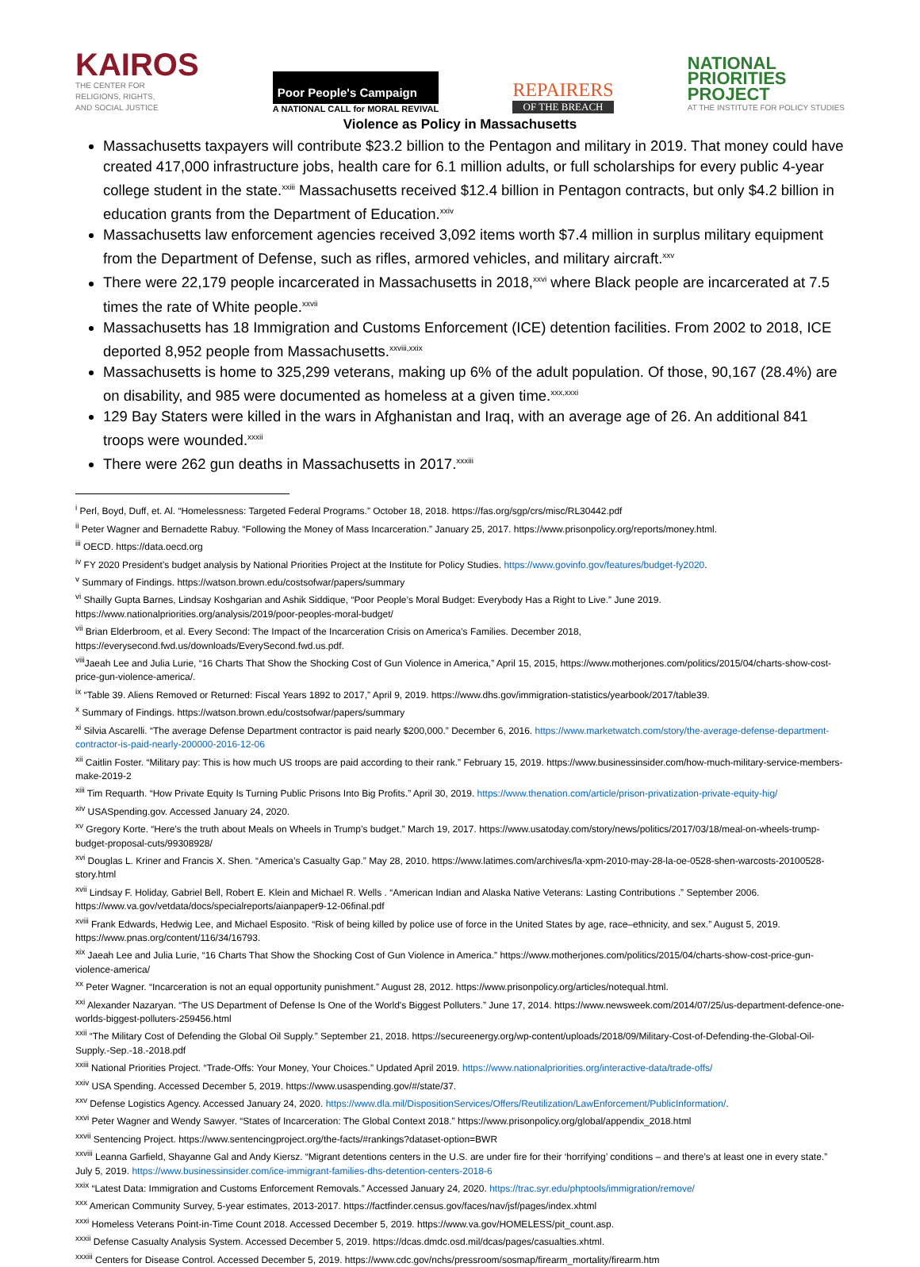KAIROS
THE CENTER FOR
RELIGIONS, RIGHTS,
AND SOCIAL JUSTICE
Poor People's Campaign
A NATIONAL CALL for MORAL REVIVAL
REPAIRERS
OF THE BREACH
NATIONAL
PRIORITIES
PROJECT
AT THE INSTITUTE FOR POLICY STUDIES
Violence as Policy in Massachusetts
Massachusetts taxpayers will contribute $23.2 billion to the Pentagon and military in 2019. That money could have created 417,000 infrastructure jobs, health care for 6.1 million adults, or full scholarships for every public 4-year college student in the state.<sup>xxiii</sup> Massachusetts received $12.4 billion in Pentagon contracts, but only $4.2 billion in education grants from the Department of Education.<sup>xxiv</sup>
Massachusetts law enforcement agencies received 3,092 items worth $7.4 million in surplus military equipment from the Department of Defense, such as rifles, armored vehicles, and military aircraft.<sup>xxv</sup>
There were 22,179 people incarcerated in Massachusetts in 2018,<sup>xxvi</sup> where Black people are incarcerated at 7.5 times the rate of White people.<sup>xxvii</sup>
Massachusetts has 18 Immigration and Customs Enforcement (ICE) detention facilities. From 2002 to 2018, ICE deported 8,952 people from Massachusetts.<sup>xxviii,xxix</sup>
Massachusetts is home to 325,299 veterans, making up 6% of the adult population. Of those, 90,167 (28.4%) are on disability, and 985 were documented as homeless at a given time.<sup>xxx,xxxi</sup>
129 Bay Staters were killed in the wars in Afghanistan and Iraq, with an average age of 26. An additional 841 troops were wounded.<sup>xxxii</sup>
There were 262 gun deaths in Massachusetts in 2017.<sup>xxxiii</sup>
<sup>i</sup> Perl, Boyd, Duff, et. Al. “Homelessness: Targeted Federal Programs.” October 18, 2018. https://fas.org/sgp/crs/misc/RL30442.pdf
<sup>ii</sup> Peter Wagner and Bernadette Rabuy. “Following the Money of Mass Incarceration.” January 25, 2017. https://www.prisonpolicy.org/reports/money.html.
<sup>iii</sup> OECD. https://data.oecd.org
<sup>iv</sup> FY 2020 President’s budget analysis by National Priorities Project at the Institute for Policy Studies. https://www.govinfo.gov/features/budget-fy2020.
<sup>v</sup> Summary of Findings. https://watson.brown.edu/costsofwar/papers/summary
<sup>vi</sup> Shailly Gupta Barnes, Lindsay Koshgarian and Ashik Siddique, “Poor People’s Moral Budget: Everybody Has a Right to Live.” June 2019. https://www.nationalpriorities.org/analysis/2019/poor-peoples-moral-budget/
<sup>vii</sup> Brian Elderbroom, et al. Every Second: The Impact of the Incarceration Crisis on America’s Families. December 2018, https://everysecond.fwd.us/downloads/EverySecond.fwd.us.pdf.
<sup>viii</sup>Jaeah Lee and Julia Lurie, “16 Charts That Show the Shocking Cost of Gun Violence in America,” April 15, 2015, https://www.motherjones.com/politics/2015/04/charts-show-cost-price-gun-violence-america/.
<sup>ix</sup> “Table 39. Aliens Removed or Returned: Fiscal Years 1892 to 2017,” April 9, 2019. https://www.dhs.gov/immigration-statistics/yearbook/2017/table39.
<sup>x</sup> Summary of Findings. https://watson.brown.edu/costsofwar/papers/summary
<sup>xi</sup> Silvia Ascarelli. “The average Defense Department contractor is paid nearly $200,000.” December 6, 2016. https://www.marketwatch.com/story/the-average-defense-department-contractor-is-paid-nearly-200000-2016-12-06
<sup>xii</sup> Caitlin Foster. “Military pay: This is how much US troops are paid according to their rank.” February 15, 2019. https://www.businessinsider.com/how-much-military-service-members-make-2019-2
<sup>xiii</sup> Tim Requarth. “How Private Equity Is Turning Public Prisons Into Big Profits.” April 30, 2019. https://www.thenation.com/article/prison-privatization-private-equity-hig/
<sup>xiv</sup> USASpending.gov. Accessed January 24, 2020.
<sup>xv</sup> Gregory Korte. “Here’s the truth about Meals on Wheels in Trump’s budget.” March 19, 2017. https://www.usatoday.com/story/news/politics/2017/03/18/meal-on-wheels-trump-budget-proposal-cuts/99308928/
<sup>xvi</sup> Douglas L. Kriner and Francis X. Shen. “America’s Casualty Gap.” May 28, 2010. https://www.latimes.com/archives/la-xpm-2010-may-28-la-oe-0528-shen-warcosts-20100528-story.html
<sup>xvii</sup> Lindsay F. Holiday, Gabriel Bell, Robert E. Klein and Michael R. Wells . “American Indian and Alaska Native Veterans: Lasting Contributions .” September 2006. https://www.va.gov/vetdata/docs/specialreports/aianpaper9-12-06final.pdf
<sup>xviii</sup> Frank Edwards, Hedwig Lee, and Michael Esposito. “Risk of being killed by police use of force in the United States by age, race–ethnicity, and sex.” August 5, 2019. https://www.pnas.org/content/116/34/16793.
<sup>xix</sup> Jaeah Lee and Julia Lurie, “16 Charts That Show the Shocking Cost of Gun Violence in America.” https://www.motherjones.com/politics/2015/04/charts-show-cost-price-gun-violence-america/
<sup>xx</sup> Peter Wagner. “Incarceration is not an equal opportunity punishment.” August 28, 2012. https://www.prisonpolicy.org/articles/notequal.html.
<sup>xxi</sup> Alexander Nazaryan. “The US Department of Defense Is One of the World's Biggest Polluters.” June 17, 2014. https://www.newsweek.com/2014/07/25/us-department-defence-one-worlds-biggest-polluters-259456.html
<sup>xxii</sup> “The Military Cost of Defending the Global Oil Supply.” September 21, 2018. https://secureenergy.org/wp-content/uploads/2018/09/Military-Cost-of-Defending-the-Global-Oil-Supply.-Sep.-18.-2018.pdf
<sup>xxiii</sup> National Priorities Project. “Trade-Offs: Your Money, Your Choices.” Updated April 2019. https://www.nationalpriorities.org/interactive-data/trade-offs/
<sup>xxiv</sup> USA Spending. Accessed December 5, 2019. https://www.usaspending.gov/#/state/37.
<sup>xxv</sup> Defense Logistics Agency. Accessed January 24, 2020. https://www.dla.mil/DispositionServices/Offers/Reutilization/LawEnforcement/PublicInformation/.
<sup>xxvi</sup> Peter Wagner and Wendy Sawyer. “States of Incarceration: The Global Context 2018.” https://www.prisonpolicy.org/global/appendix_2018.html
<sup>xxvii</sup> Sentencing Project. https://www.sentencingproject.org/the-facts/#rankings?dataset-option=BWR
<sup>xxviii</sup> Leanna Garfield, Shayanne Gal and Andy Kiersz. “Migrant detentions centers in the U.S. are under fire for their ‘horrifying’ conditions – and there’s at least one in every state.” July 5, 2019. https://www.businessinsider.com/ice-immigrant-families-dhs-detention-centers-2018-6
<sup>xxix</sup> “Latest Data: Immigration and Customs Enforcement Removals.” Accessed January 24, 2020. https://trac.syr.edu/phptools/immigration/remove/
<sup>xxx</sup> American Community Survey, 5-year estimates, 2013-2017. https://factfinder.census.gov/faces/nav/jsf/pages/index.xhtml
<sup>xxxi</sup> Homeless Veterans Point-in-Time Count 2018. Accessed December 5, 2019. https://www.va.gov/HOMELESS/pit_count.asp.
<sup>xxxii</sup> Defense Casualty Analysis System. Accessed December 5, 2019. https://dcas.dmdc.osd.mil/dcas/pages/casualties.xhtml.
<sup>xxxiii</sup> Centers for Disease Control. Accessed December 5, 2019. https://www.cdc.gov/nchs/pressroom/sosmap/firearm_mortality/firearm.htm